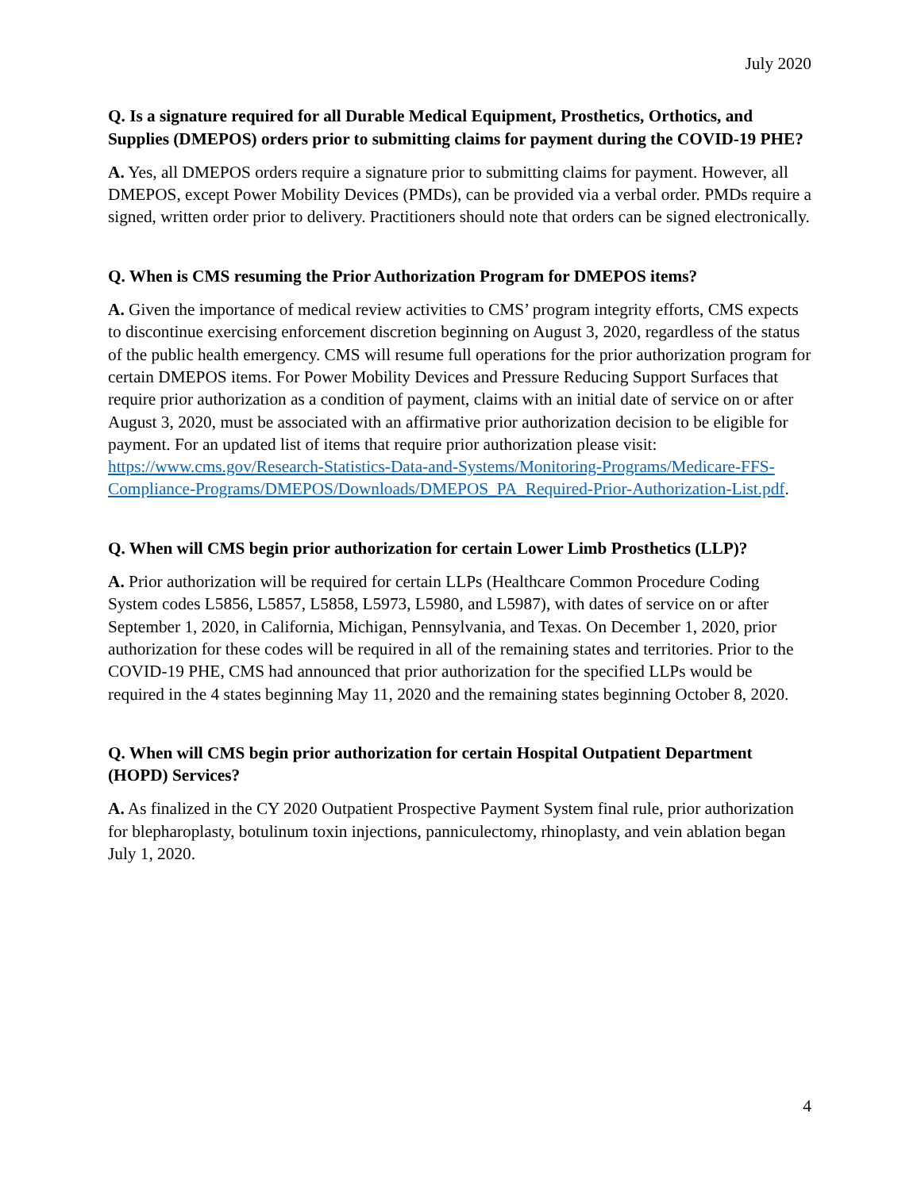July 2020
Q. Is a signature required for all Durable Medical Equipment, Prosthetics, Orthotics, and Supplies (DMEPOS) orders prior to submitting claims for payment during the COVID-19 PHE?
A. Yes, all DMEPOS orders require a signature prior to submitting claims for payment. However, all DMEPOS, except Power Mobility Devices (PMDs), can be provided via a verbal order. PMDs require a signed, written order prior to delivery. Practitioners should note that orders can be signed electronically.
Q. When is CMS resuming the Prior Authorization Program for DMEPOS items?
A. Given the importance of medical review activities to CMS’ program integrity efforts, CMS expects to discontinue exercising enforcement discretion beginning on August 3, 2020, regardless of the status of the public health emergency. CMS will resume full operations for the prior authorization program for certain DMEPOS items. For Power Mobility Devices and Pressure Reducing Support Surfaces that require prior authorization as a condition of payment, claims with an initial date of service on or after August 3, 2020, must be associated with an affirmative prior authorization decision to be eligible for payment. For an updated list of items that require prior authorization please visit: https://www.cms.gov/Research-Statistics-Data-and-Systems/Monitoring-Programs/Medicare-FFS-Compliance-Programs/DMEPOS/Downloads/DMEPOS_PA_Required-Prior-Authorization-List.pdf.
Q. When will CMS begin prior authorization for certain Lower Limb Prosthetics (LLP)?
A. Prior authorization will be required for certain LLPs (Healthcare Common Procedure Coding System codes L5856, L5857, L5858, L5973, L5980, and L5987), with dates of service on or after September 1, 2020, in California, Michigan, Pennsylvania, and Texas. On December 1, 2020, prior authorization for these codes will be required in all of the remaining states and territories. Prior to the COVID-19 PHE, CMS had announced that prior authorization for the specified LLPs would be required in the 4 states beginning May 11, 2020 and the remaining states beginning October 8, 2020.
Q. When will CMS begin prior authorization for certain Hospital Outpatient Department (HOPD) Services?
A. As finalized in the CY 2020 Outpatient Prospective Payment System final rule, prior authorization for blepharoplasty, botulinum toxin injections, panniculectomy, rhinoplasty, and vein ablation began July 1, 2020.
4